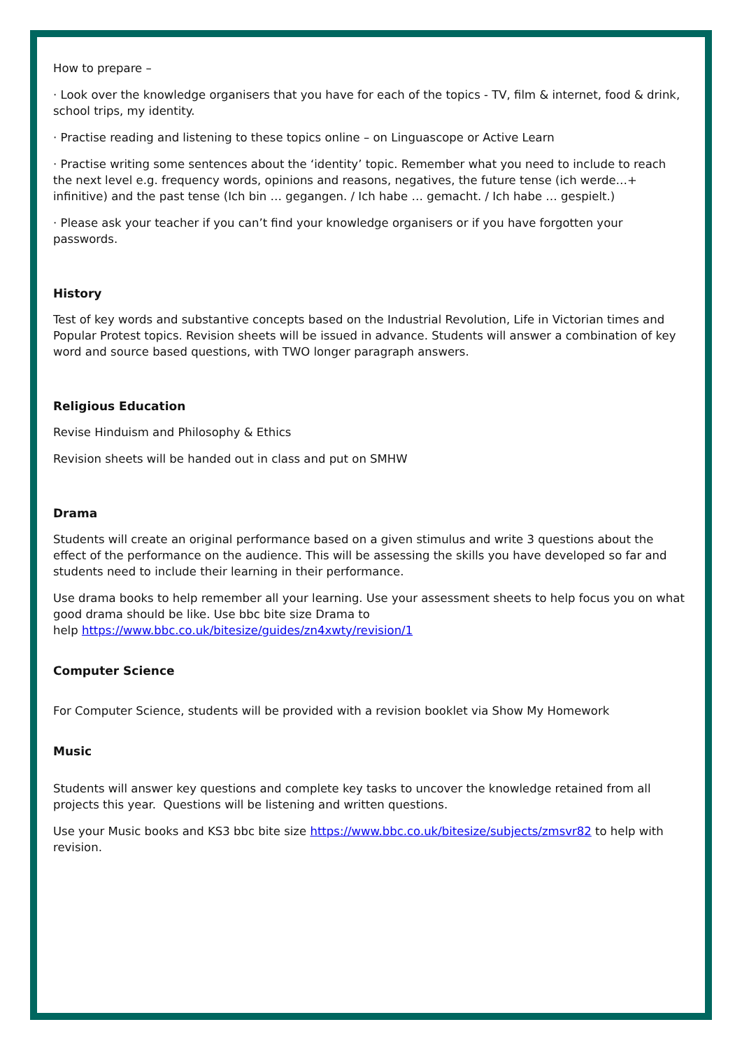How to prepare –
· Look over the knowledge organisers that you have for each of the topics - TV, film & internet, food & drink, school trips, my identity.
· Practise reading and listening to these topics online – on Linguascope or Active Learn
· Practise writing some sentences about the ‘identity’ topic. Remember what you need to include to reach the next level e.g. frequency words, opinions and reasons, negatives, the future tense (ich werde…+ infinitive) and the past tense (Ich bin … gegangen. / Ich habe … gemacht. / Ich habe … gespielt.)
· Please ask your teacher if you can’t find your knowledge organisers or if you have forgotten your passwords.
History
Test of key words and substantive concepts based on the Industrial Revolution, Life in Victorian times and Popular Protest topics. Revision sheets will be issued in advance. Students will answer a combination of key word and source based questions, with TWO longer paragraph answers.
Religious Education
Revise Hinduism and Philosophy & Ethics
Revision sheets will be handed out in class and put on SMHW
Drama
Students will create an original performance based on a given stimulus and write 3 questions about the effect of the performance on the audience. This will be assessing the skills you have developed so far and students need to include their learning in their performance.
Use drama books to help remember all your learning. Use your assessment sheets to help focus you on what good drama should be like. Use bbc bite size Drama to
help https://www.bbc.co.uk/bitesize/guides/zn4xwty/revision/1
Computer Science
For Computer Science, students will be provided with a revision booklet via Show My Homework
Music
Students will answer key questions and complete key tasks to uncover the knowledge retained from all projects this year. Questions will be listening and written questions.
Use your Music books and KS3 bbc bite size https://www.bbc.co.uk/bitesize/subjects/zmsvr82 to help with revision.